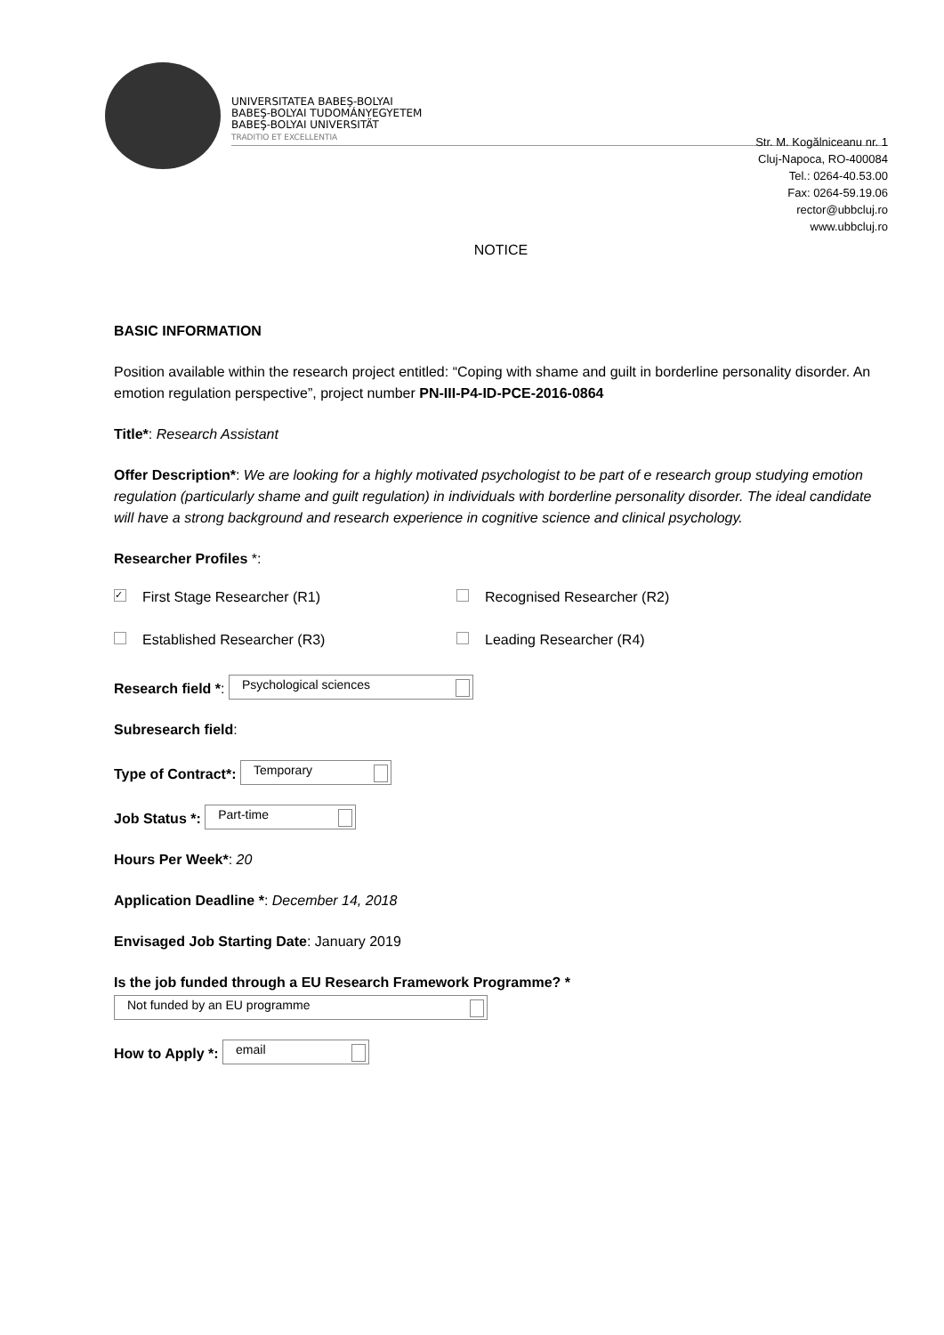UNIVERSITATEA BABEŞ-BOLYAI
BABEŞ-BOLYAI TUDOMÁNYEGYETEM
BABEŞ-BOLYAI UNIVERSITÄT
TRADITIO ET EXCELLENTIA
Str. M. Kogălniceanu nr. 1
Cluj-Napoca, RO-400084
Tel.: 0264-40.53.00
Fax: 0264-59.19.06
rector@ubbcluj.ro
www.ubbcluj.ro
NOTICE
BASIC INFORMATION
Position available within the research project entitled: “Coping with shame and guilt in borderline personality disorder. An emotion regulation perspective”, project number PN-III-P4-ID-PCE-2016-0864
Title*: Research Assistant
Offer Description*: We are looking for a highly motivated psychologist to be part of e research group studying emotion regulation (particularly shame and guilt regulation) in individuals with borderline personality disorder. The ideal candidate will have a strong background and research experience in cognitive science and clinical psychology.
Researcher Profiles *:
✓ First Stage Researcher (R1) Recognised Researcher (R2)
Established Researcher (R3) Leading Researcher (R4)
Research field *: Psychological sciences
Subresearch field:
Type of Contract*: Temporary
Job Status *: Part-time
Hours Per Week*: 20
Application Deadline *: December 14, 2018
Envisaged Job Starting Date: January 2019
Is the job funded through a EU Research Framework Programme? *
Not funded by an EU programme
How to Apply *: email